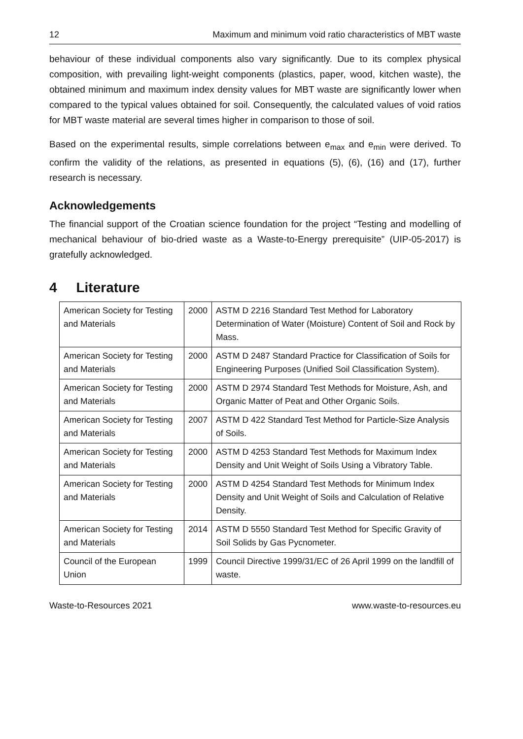12 Maximum and minimum void ratio characteristics of MBT waste
behaviour of these individual components also vary significantly. Due to its complex physical composition, with prevailing light-weight components (plastics, paper, wood, kitchen waste), the obtained minimum and maximum index density values for MBT waste are significantly lower when compared to the typical values obtained for soil. Consequently, the calculated values of void ratios for MBT waste material are several times higher in comparison to those of soil.
Based on the experimental results, simple correlations between e<sub>max</sub> and e<sub>min</sub> were derived. To confirm the validity of the relations, as presented in equations (5), (6), (16) and (17), further research is necessary.
Acknowledgements
The financial support of the Croatian science foundation for the project “Testing and modelling of mechanical behaviour of bio-dried waste as a Waste-to-Energy prerequisite” (UIP-05-2017) is gratefully acknowledged.
4 Literature
| American Society for Testing and Materials | 2000 | ASTM D 2216 Standard Test Method for Laboratory Determination of Water (Moisture) Content of Soil and Rock by Mass. |
| American Society for Testing and Materials | 2000 | ASTM D 2487 Standard Practice for Classification of Soils for Engineering Purposes (Unified Soil Classification System). |
| American Society for Testing and Materials | 2000 | ASTM D 2974 Standard Test Methods for Moisture, Ash, and Organic Matter of Peat and Other Organic Soils. |
| American Society for Testing and Materials | 2007 | ASTM D 422 Standard Test Method for Particle-Size Analysis of Soils. |
| American Society for Testing and Materials | 2000 | ASTM D 4253 Standard Test Methods for Maximum Index Density and Unit Weight of Soils Using a Vibratory Table. |
| American Society for Testing and Materials | 2000 | ASTM D 4254 Standard Test Methods for Minimum Index Density and Unit Weight of Soils and Calculation of Relative Density. |
| American Society for Testing and Materials | 2014 | ASTM D 5550 Standard Test Method for Specific Gravity of Soil Solids by Gas Pycnometer. |
| Council of the European Union | 1999 | Council Directive 1999/31/EC of 26 April 1999 on the landfill of waste. |
Waste-to-Resources 2021 www.waste-to-resources.eu